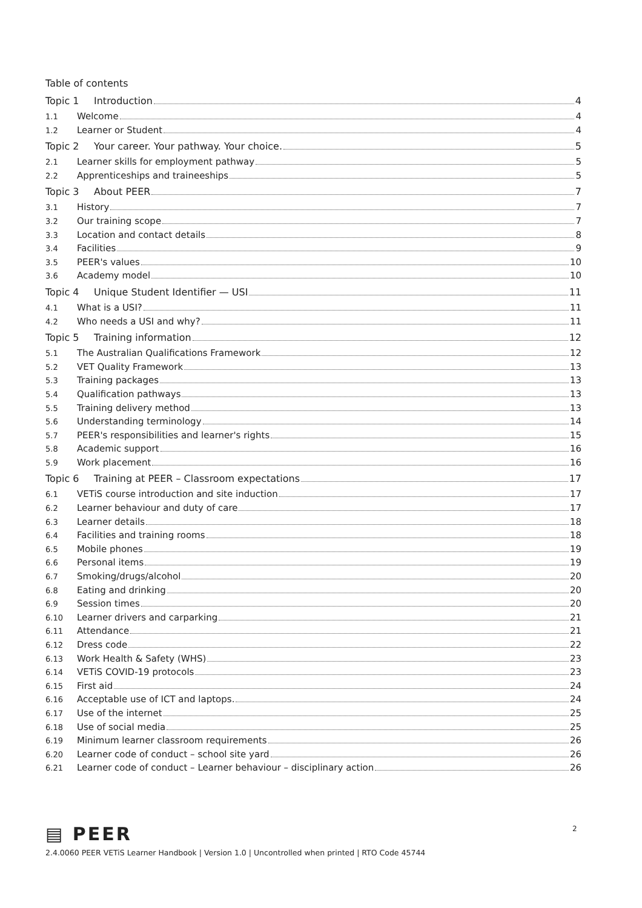Table of contents
Topic 1 Introduction 4
1.1 Welcome 4
1.2 Learner or Student 4
Topic 2 Your career. Your pathway. Your choice. 5
2.1 Learner skills for employment pathway 5
2.2 Apprenticeships and traineeships 5
Topic 3 About PEER 7
3.1 History 7
3.2 Our training scope 7
3.3 Location and contact details 8
3.4 Facilities 9
3.5 PEER's values 10
3.6 Academy model 10
Topic 4 Unique Student Identifier — USI 11
4.1 What is a USI? 11
4.2 Who needs a USI and why? 11
Topic 5 Training information 12
5.1 The Australian Qualifications Framework 12
5.2 VET Quality Framework 13
5.3 Training packages 13
5.4 Qualification pathways 13
5.5 Training delivery method 13
5.6 Understanding terminology 14
5.7 PEER's responsibilities and learner's rights 15
5.8 Academic support 16
5.9 Work placement 16
Topic 6 Training at PEER – Classroom expectations 17
6.1 VETiS course introduction and site induction 17
6.2 Learner behaviour and duty of care 17
6.3 Learner details 18
6.4 Facilities and training rooms 18
6.5 Mobile phones 19
6.6 Personal items 19
6.7 Smoking/drugs/alcohol 20
6.8 Eating and drinking 20
6.9 Session times 20
6.10 Learner drivers and carparking 21
6.11 Attendance 21
6.12 Dress code 22
6.13 Work Health & Safety (WHS) 23
6.14 VETiS COVID-19 protocols 23
6.15 First aid 24
6.16 Acceptable use of ICT and laptops. 24
6.17 Use of the internet 25
6.18 Use of social media 25
6.19 Minimum learner classroom requirements 26
6.20 Learner code of conduct – school site yard 26
6.21 Learner code of conduct – Learner behaviour – disciplinary action 26
▤ PEER
2.4.0060 PEER VETiS Learner Handbook | Version 1.0 | Uncontrolled when printed | RTO Code 45744
2